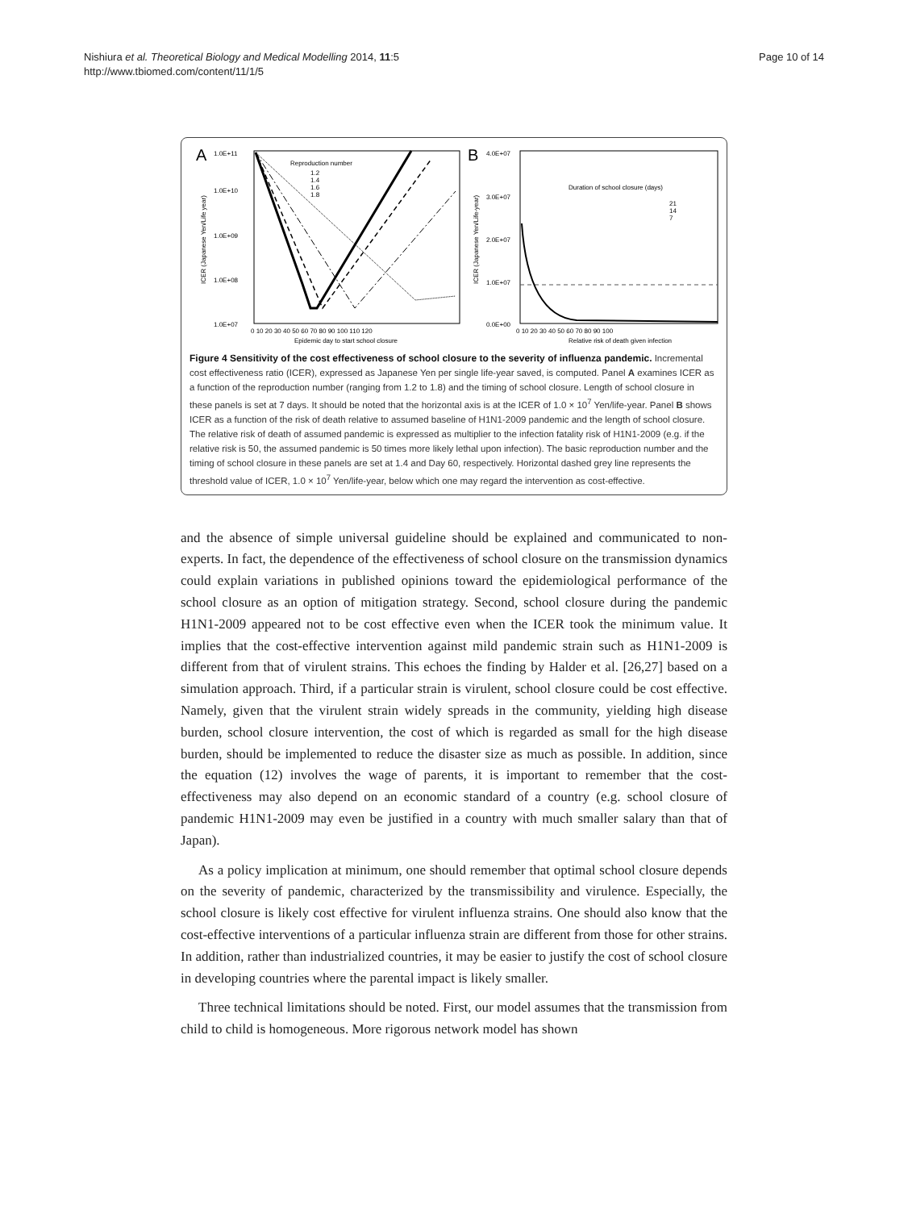Nishiura et al. Theoretical Biology and Medical Modelling 2014, 11:5
http://www.tbiomed.com/content/11/1/5
Page 10 of 14
A
1.0E+11
1.0E+10
1.0E+09
1.0E+08
1.0E+07
0 10 20 30 40 50 60 70 80 90 100 110 120
Epidemic day to start school closure
ICER (Japanese Yen/Life year)
Reproduction number
1.2
1.4
1.6
1.8
B
4.0E+07
3.0E+07
2.0E+07
1.0E+07
0.0E+00
0 10 20 30 40 50 60 70 80 90 100
Relative risk of death given infection
ICER (Japanese Yen/Life-year)
Duration of school closure (days)
21
14
7
Figure 4 Sensitivity of the cost effectiveness of school closure to the severity of influenza pandemic. Incremental cost effectiveness ratio (ICER), expressed as Japanese Yen per single life-year saved, is computed. Panel A examines ICER as a function of the reproduction number (ranging from 1.2 to 1.8) and the timing of school closure. Length of school closure in these panels is set at 7 days. It should be noted that the horizontal axis is at the ICER of 1.0 × 10<sup>7</sup> Yen/life-year. Panel B shows ICER as a function of the risk of death relative to assumed baseline of H1N1-2009 pandemic and the length of school closure. The relative risk of death of assumed pandemic is expressed as multiplier to the infection fatality risk of H1N1-2009 (e.g. if the relative risk is 50, the assumed pandemic is 50 times more likely lethal upon infection). The basic reproduction number and the timing of school closure in these panels are set at 1.4 and Day 60, respectively. Horizontal dashed grey line represents the threshold value of ICER, 1.0 × 10<sup>7</sup> Yen/life-year, below which one may regard the intervention as cost-effective.
and the absence of simple universal guideline should be explained and communicated to non-experts. In fact, the dependence of the effectiveness of school closure on the transmission dynamics could explain variations in published opinions toward the epidemiological performance of the school closure as an option of mitigation strategy. Second, school closure during the pandemic H1N1-2009 appeared not to be cost effective even when the ICER took the minimum value. It implies that the cost-effective intervention against mild pandemic strain such as H1N1-2009 is different from that of virulent strains. This echoes the finding by Halder et al. [26,27] based on a simulation approach. Third, if a particular strain is virulent, school closure could be cost effective. Namely, given that the virulent strain widely spreads in the community, yielding high disease burden, school closure intervention, the cost of which is regarded as small for the high disease burden, should be implemented to reduce the disaster size as much as possible. In addition, since the equation (12) involves the wage of parents, it is important to remember that the cost-effectiveness may also depend on an economic standard of a country (e.g. school closure of pandemic H1N1-2009 may even be justified in a country with much smaller salary than that of Japan).
As a policy implication at minimum, one should remember that optimal school closure depends on the severity of pandemic, characterized by the transmissibility and virulence. Especially, the school closure is likely cost effective for virulent influenza strains. One should also know that the cost-effective interventions of a particular influenza strain are different from those for other strains. In addition, rather than industrialized countries, it may be easier to justify the cost of school closure in developing countries where the parental impact is likely smaller.
Three technical limitations should be noted. First, our model assumes that the transmission from child to child is homogeneous. More rigorous network model has shown